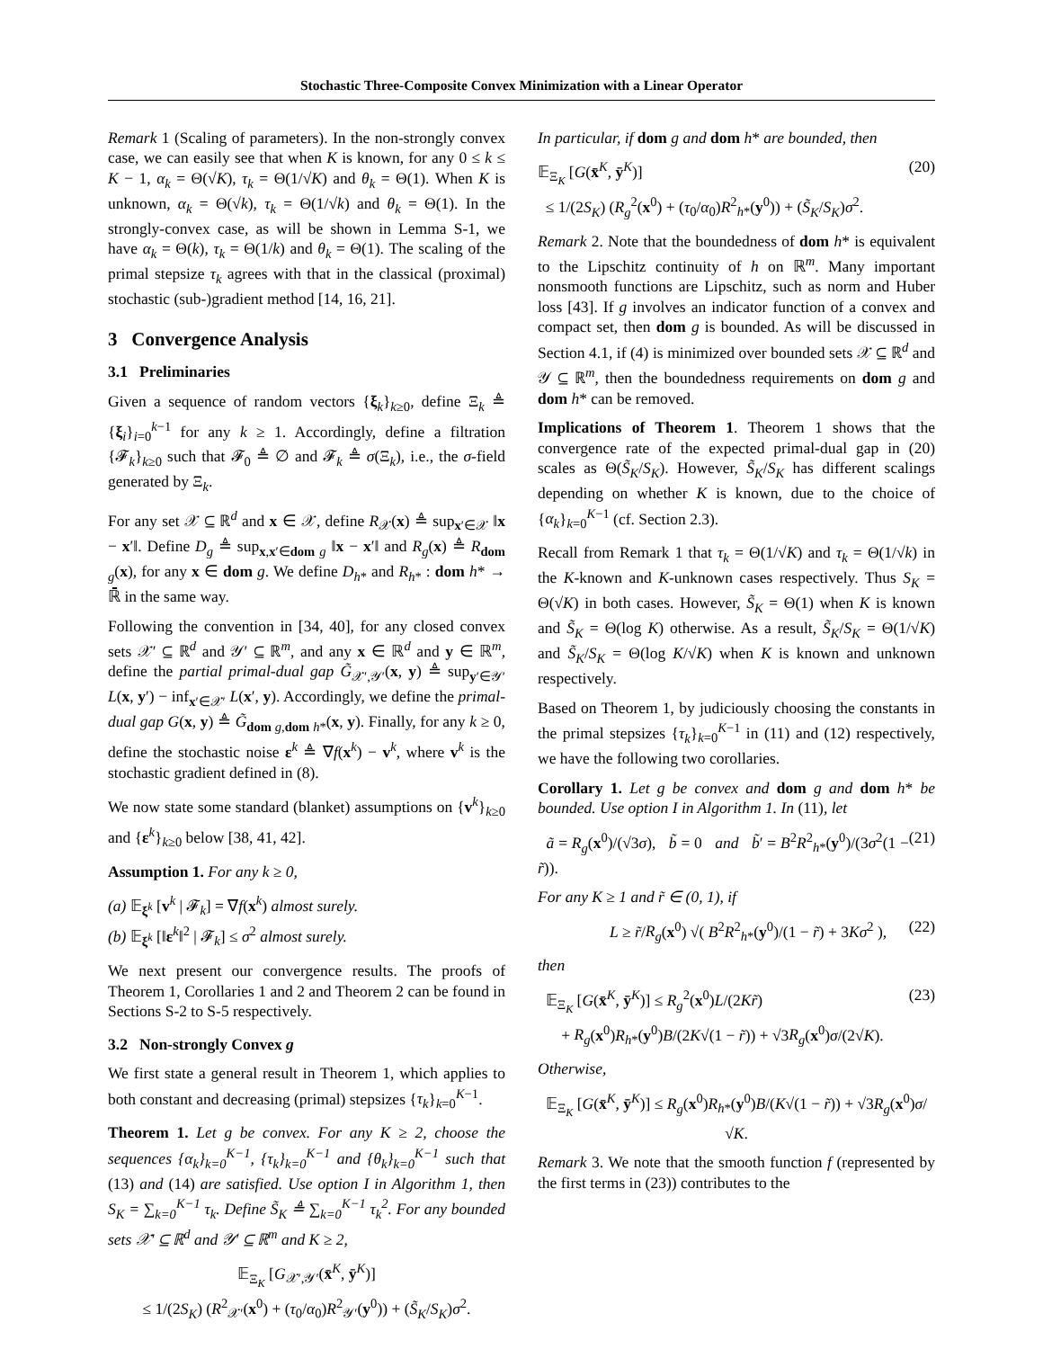Stochastic Three-Composite Convex Minimization with a Linear Operator
Remark 1 (Scaling of parameters). In the non-strongly convex case, we can easily see that when K is known, for any 0 ≤ k ≤ K − 1, α<sub>k</sub> = Θ(√K), τ<sub>k</sub> = Θ(1/√K) and θ<sub>k</sub> = Θ(1). When K is unknown, α<sub>k</sub> = Θ(√k), τ<sub>k</sub> = Θ(1/√k) and θ<sub>k</sub> = Θ(1). In the strongly-convex case, as will be shown in Lemma S-1, we have α<sub>k</sub> = Θ(k), τ<sub>k</sub> = Θ(1/k) and θ<sub>k</sub> = Θ(1). The scaling of the primal stepsize τ<sub>k</sub> agrees with that in the classical (proximal) stochastic (sub-)gradient method [14, 16, 21].
3 Convergence Analysis
3.1 Preliminaries
Given a sequence of random vectors {ξ<sub>k</sub>}<sub>k≥0</sub>, define Ξ<sub>k</sub> ≜ {ξ<sub>i</sub>}<sub>i=0</sub><sup>k−1</sup> for any k ≥ 1. Accordingly, define a filtration {𝓕<sub>k</sub>}<sub>k≥0</sub> such that 𝓕<sub>0</sub> ≜ ∅ and 𝓕<sub>k</sub> ≜ σ(Ξ<sub>k</sub>), i.e., the σ-field generated by Ξ<sub>k</sub>.
For any set 𝒳 ⊆ ℝ<sup>d</sup> and x ∈ 𝒳, define R<sub>𝒳</sub>(x) ≜ sup<sub>x′∈𝒳</sub> ‖x − x′‖. Define D<sub>g</sub> ≜ sup<sub>x,x′∈dom g</sub> ‖x − x′‖ and R<sub>g</sub>(x) ≜ R<sub>dom g</sub>(x), for any x ∈ dom g. We define D<sub>h*</sub> and R<sub>h*</sub> : dom h* → ℝ̄ in the same way.
Following the convention in [34, 40], for any closed convex sets 𝒳′ ⊆ ℝ<sup>d</sup> and 𝒴′ ⊆ ℝ<sup>m</sup>, and any x ∈ ℝ<sup>d</sup> and y ∈ ℝ<sup>m</sup>, define the partial primal-dual gap G̃<sub>𝒳′,𝒴′</sub>(x, y) ≜ sup<sub>y′∈𝒴′</sub> L(x, y′) − inf<sub>x′∈𝒳′</sub> L(x′, y). Accordingly, we define the primal-dual gap G(x, y) ≜ G̃<sub>dom g,dom h*</sub>(x, y). Finally, for any k ≥ 0, define the stochastic noise ε<sup>k</sup> ≜ ∇f(x<sup>k</sup>) − v<sup>k</sup>, where v<sup>k</sup> is the stochastic gradient defined in (8).
We now state some standard (blanket) assumptions on {v<sup>k</sup>}<sub>k≥0</sub> and {ε<sup>k</sup>}<sub>k≥0</sub> below [38, 41, 42].
Assumption 1. For any k ≥ 0,
(a) 𝔼<sub>ξ<sup>k</sup></sub> [v<sup>k</sup> | 𝓕<sub>k</sub>] = ∇f(x<sup>k</sup>) almost surely.
(b) 𝔼<sub>ξ<sup>k</sup></sub> [‖ε<sup>k</sup>‖<sup>2</sup> | 𝓕<sub>k</sub>] ≤ σ<sup>2</sup> almost surely.
We next present our convergence results. The proofs of Theorem 1, Corollaries 1 and 2 and Theorem 2 can be found in Sections S-2 to S-5 respectively.
3.2 Non-strongly Convex g
We first state a general result in Theorem 1, which applies to both constant and decreasing (primal) stepsizes {τ<sub>k</sub>}<sub>k=0</sub><sup>K−1</sup>.
Theorem 1. Let g be convex. For any K ≥ 2, choose the sequences {α<sub>k</sub>}<sub>k=0</sub><sup>K−1</sup>, {τ<sub>k</sub>}<sub>k=0</sub><sup>K−1</sup> and {θ<sub>k</sub>}<sub>k=0</sub><sup>K−1</sup> such that (13) and (14) are satisfied. Use option I in Algorithm 1, then S<sub>K</sub> = ∑<sub>k=0</sub><sup>K−1</sup> τ<sub>k</sub>. Define S̃<sub>K</sub> ≜ ∑<sub>k=0</sub><sup>K−1</sup> τ<sub>k</sub><sup>2</sup>. For any bounded sets 𝒳′ ⊆ ℝ<sup>d</sup> and 𝒴′ ⊆ ℝ<sup>m</sup> and K ≥ 2,
𝔼<sub>Ξ<sub>K</sub></sub> [G<sub>𝒳′,𝒴′</sub>(x̄<sup>K</sup>, ȳ<sup>K</sup>)]
≤ 1/(2S<sub>K</sub>) (R<sup>2</sup><sub>𝒳′</sub>(x<sup>0</sup>) + (τ<sub>0</sub>/α<sub>0</sub>)R<sup>2</sup><sub>𝒴′</sub>(y<sup>0</sup>)) + (S̃<sub>K</sub>/S<sub>K</sub>)σ<sup>2</sup>.
In particular, if dom g and dom h* are bounded, then
𝔼<sub>Ξ<sub>K</sub></sub> [G(x̄<sup>K</sup>, ȳ<sup>K</sup>)]
≤ 1/(2S<sub>K</sub>) (R<sub>g</sub><sup>2</sup>(x<sup>0</sup>) + (τ<sub>0</sub>/α<sub>0</sub>)R<sup>2</sup><sub>h*</sub>(y<sup>0</sup>)) + (S̃<sub>K</sub>/S<sub>K</sub>)σ<sup>2</sup>. (20)
Remark 2. Note that the boundedness of dom h* is equivalent to the Lipschitz continuity of h on ℝ<sup>m</sup>. Many important nonsmooth functions are Lipschitz, such as norm and Huber loss [43]. If g involves an indicator function of a convex and compact set, then dom g is bounded. As will be discussed in Section 4.1, if (4) is minimized over bounded sets 𝒳 ⊆ ℝ<sup>d</sup> and 𝒴 ⊆ ℝ<sup>m</sup>, then the boundedness requirements on dom g and dom h* can be removed.
Implications of Theorem 1. Theorem 1 shows that the convergence rate of the expected primal-dual gap in (20) scales as Θ(S̃<sub>K</sub>/S<sub>K</sub>). However, S̃<sub>K</sub>/S<sub>K</sub> has different scalings depending on whether K is known, due to the choice of {α<sub>k</sub>}<sub>k=0</sub><sup>K−1</sup> (cf. Section 2.3).
Recall from Remark 1 that τ<sub>k</sub> = Θ(1/√K) and τ<sub>k</sub> = Θ(1/√k) in the K-known and K-unknown cases respectively. Thus S<sub>K</sub> = Θ(√K) in both cases. However, S̃<sub>K</sub> = Θ(1) when K is known and S̃<sub>K</sub> = Θ(log K) otherwise. As a result, S̃<sub>K</sub>/S<sub>K</sub> = Θ(1/√K) and S̃<sub>K</sub>/S<sub>K</sub> = Θ(log K/√K) when K is known and unknown respectively.
Based on Theorem 1, by judiciously choosing the constants in the primal stepsizes {τ<sub>k</sub>}<sub>k=0</sub><sup>K−1</sup> in (11) and (12) respectively, we have the following two corollaries.
Corollary 1. Let g be convex and dom g and dom h* be bounded. Use option I in Algorithm 1. In (11), let
ã = R<sub>g</sub>(x<sup>0</sup>)/(√3σ), b̃ = 0 and b̃′ = B<sup>2</sup>R<sup>2</sup><sub>h*</sub>(y<sup>0</sup>)/(3σ<sup>2</sup>(1 − r̃)). (21)
For any K ≥ 1 and r̃ ∈ (0, 1), if
L ≥ r̃/R<sub>g</sub>(x<sup>0</sup>) √( B<sup>2</sup>R<sup>2</sup><sub>h*</sub>(y<sup>0</sup>)/(1 − r̃) + 3Kσ<sup>2</sup> ), (22)
then
𝔼<sub>Ξ<sub>K</sub></sub> [G(x̄<sup>K</sup>, ȳ<sup>K</sup>)] ≤ R<sub>g</sub><sup>2</sup>(x<sup>0</sup>)L/(2Kr̃)
+ R<sub>g</sub>(x<sup>0</sup>)R<sub>h*</sub>(y<sup>0</sup>)B/(2K√(1 − r̃)) + √3R<sub>g</sub>(x<sup>0</sup>)σ/(2√K). (23)
Otherwise,
𝔼<sub>Ξ<sub>K</sub></sub> [G(x̄<sup>K</sup>, ȳ<sup>K</sup>)] ≤ R<sub>g</sub>(x<sup>0</sup>)R<sub>h*</sub>(y<sup>0</sup>)B/(K√(1 − r̃)) + √3R<sub>g</sub>(x<sup>0</sup>)σ/√K.
Remark 3. We note that the smooth function f (represented by the first terms in (23)) contributes to the